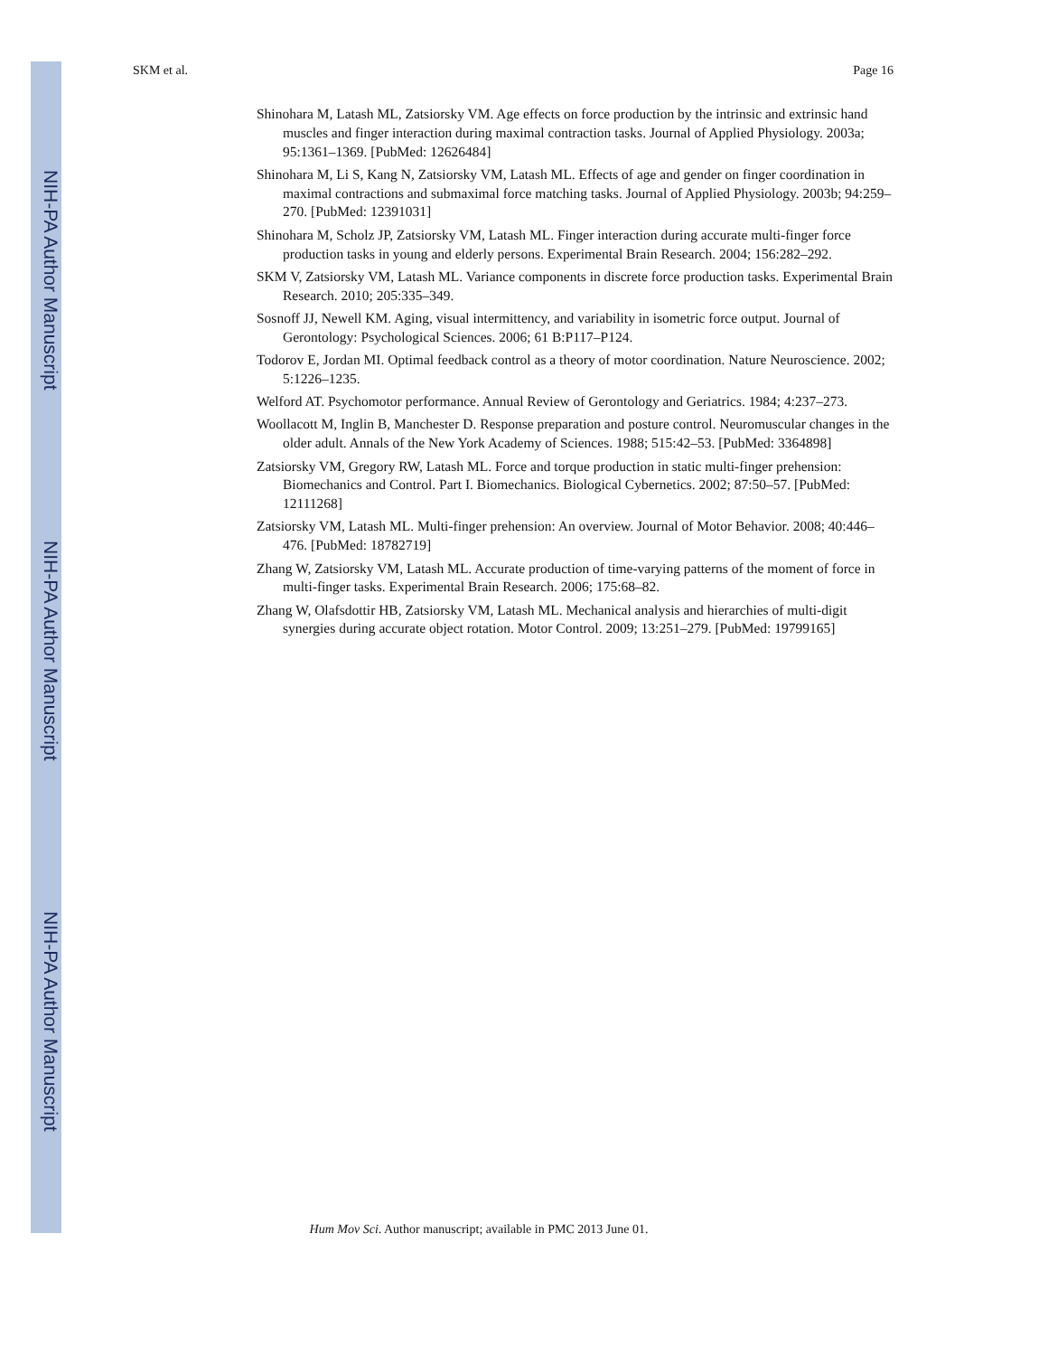NIH-PA Author Manuscript
NIH-PA Author Manuscript
NIH-PA Author Manuscript
SKM et al. Page 16
Shinohara M, Latash ML, Zatsiorsky VM. Age effects on force production by the intrinsic and extrinsic hand muscles and finger interaction during maximal contraction tasks. Journal of Applied Physiology. 2003a; 95:1361–1369. [PubMed: 12626484]
Shinohara M, Li S, Kang N, Zatsiorsky VM, Latash ML. Effects of age and gender on finger coordination in maximal contractions and submaximal force matching tasks. Journal of Applied Physiology. 2003b; 94:259–270. [PubMed: 12391031]
Shinohara M, Scholz JP, Zatsiorsky VM, Latash ML. Finger interaction during accurate multi-finger force production tasks in young and elderly persons. Experimental Brain Research. 2004; 156:282–292.
SKM V, Zatsiorsky VM, Latash ML. Variance components in discrete force production tasks. Experimental Brain Research. 2010; 205:335–349.
Sosnoff JJ, Newell KM. Aging, visual intermittency, and variability in isometric force output. Journal of Gerontology: Psychological Sciences. 2006; 61 B:P117–P124.
Todorov E, Jordan MI. Optimal feedback control as a theory of motor coordination. Nature Neuroscience. 2002; 5:1226–1235.
Welford AT. Psychomotor performance. Annual Review of Gerontology and Geriatrics. 1984; 4:237–273.
Woollacott M, Inglin B, Manchester D. Response preparation and posture control. Neuromuscular changes in the older adult. Annals of the New York Academy of Sciences. 1988; 515:42–53. [PubMed: 3364898]
Zatsiorsky VM, Gregory RW, Latash ML. Force and torque production in static multi-finger prehension: Biomechanics and Control. Part I. Biomechanics. Biological Cybernetics. 2002; 87:50–57. [PubMed: 12111268]
Zatsiorsky VM, Latash ML. Multi-finger prehension: An overview. Journal of Motor Behavior. 2008; 40:446–476. [PubMed: 18782719]
Zhang W, Zatsiorsky VM, Latash ML. Accurate production of time-varying patterns of the moment of force in multi-finger tasks. Experimental Brain Research. 2006; 175:68–82.
Zhang W, Olafsdottir HB, Zatsiorsky VM, Latash ML. Mechanical analysis and hierarchies of multi-digit synergies during accurate object rotation. Motor Control. 2009; 13:251–279. [PubMed: 19799165]
Hum Mov Sci. Author manuscript; available in PMC 2013 June 01.